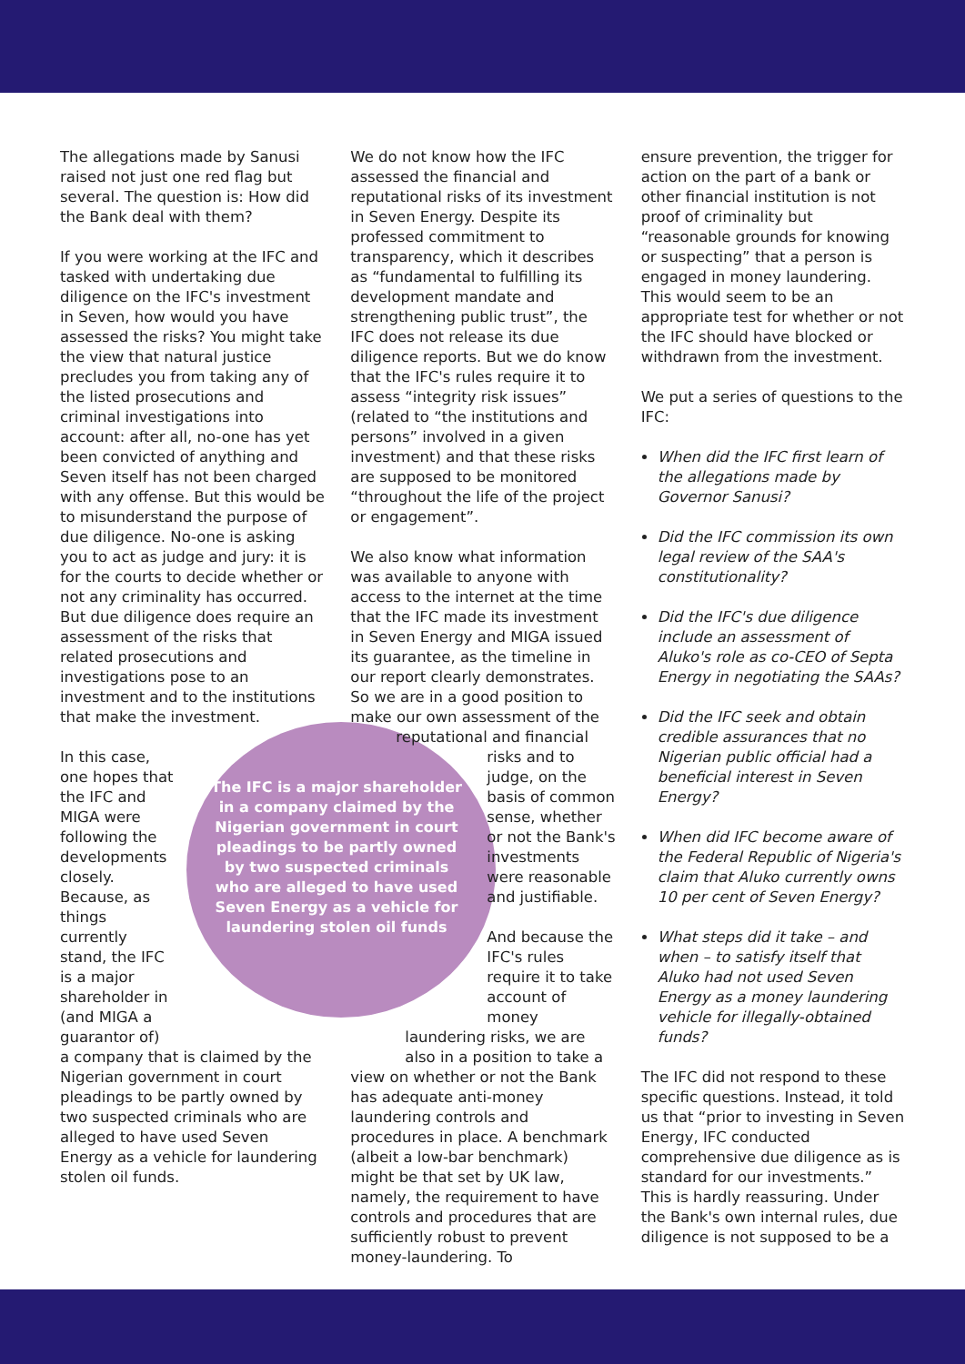The allegations made by Sanusi raised not just one red flag but several. The question is: How did the Bank deal with them?
If you were working at the IFC and tasked with undertaking due diligence on the IFC's investment in Seven, how would you have assessed the risks? You might take the view that natural justice precludes you from taking any of the listed prosecutions and criminal investigations into account: after all, no-one has yet been convicted of anything and Seven itself has not been charged with any offense. But this would be to misunderstand the purpose of due diligence. No-one is asking you to act as judge and jury: it is for the courts to decide whether or not any criminality has occurred. But due diligence does require an assessment of the risks that related prosecutions and investigations pose to an investment and to the institutions that make the investment.
In this case, one hopes that the IFC and MIGA were following the developments closely. Because, as things currently stand, the IFC is a major shareholder in (and MIGA a guarantor of)
a company that is claimed by the Nigerian government in court pleadings to be partly owned by two suspected criminals who are alleged to have used Seven Energy as a vehicle for laundering stolen oil funds.
We do not know how the IFC assessed the financial and reputational risks of its investment in Seven Energy. Despite its professed commitment to transparency, which it describes as “fundamental to fulfilling its development mandate and strengthening public trust”, the IFC does not release its due diligence reports. But we do know that the IFC's rules require it to assess “integrity risk issues” (related to “the institutions and persons” involved in a given investment) and that these risks are supposed to be monitored “throughout the life of the project or engagement”.
We also know what information was available to anyone with access to the internet at the time that the IFC made its investment in Seven Energy and MIGA issued its guarantee, as the timeline in our report clearly demonstrates. So we are in a good position to make our own assessment of the
reputational and financial
risks and to judge, on the basis of common sense, whether or not the Bank's investments were reasonable and justifiable.
And because the IFC's rules require it to take account of money
laundering risks, we are also in a position to take a
view on whether or not the Bank has adequate anti-money laundering controls and procedures in place. A benchmark (albeit a low-bar benchmark) might be that set by UK law, namely, the requirement to have controls and procedures that are sufficiently robust to prevent money-laundering. To
ensure prevention, the trigger for action on the part of a bank or other financial institution is not proof of criminality but “reasonable grounds for knowing or suspecting” that a person is engaged in money laundering. This would seem to be an appropriate test for whether or not the IFC should have blocked or withdrawn from the investment.
We put a series of questions to the IFC:
When did the IFC first learn of the allegations made by Governor Sanusi?
Did the IFC commission its own legal review of the SAA's constitutionality?
Did the IFC's due diligence include an assessment of Aluko's role as co-CEO of Septa Energy in negotiating the SAAs?
Did the IFC seek and obtain credible assurances that no Nigerian public official had a beneficial interest in Seven Energy?
When did IFC become aware of the Federal Republic of Nigeria's claim that Aluko currently owns 10 per cent of Seven Energy?
What steps did it take – and when – to satisfy itself that Aluko had not used Seven Energy as a money laundering vehicle for illegally-obtained funds?
The IFC did not respond to these specific questions. Instead, it told us that “prior to investing in Seven Energy, IFC conducted comprehensive due diligence as is standard for our investments.” This is hardly reassuring. Under the Bank's own internal rules, due diligence is not supposed to be a
The IFC is a major shareholder in a company claimed by the Nigerian government in court pleadings to be partly owned by two suspected criminals who are alleged to have used Seven Energy as a vehicle for laundering stolen oil funds